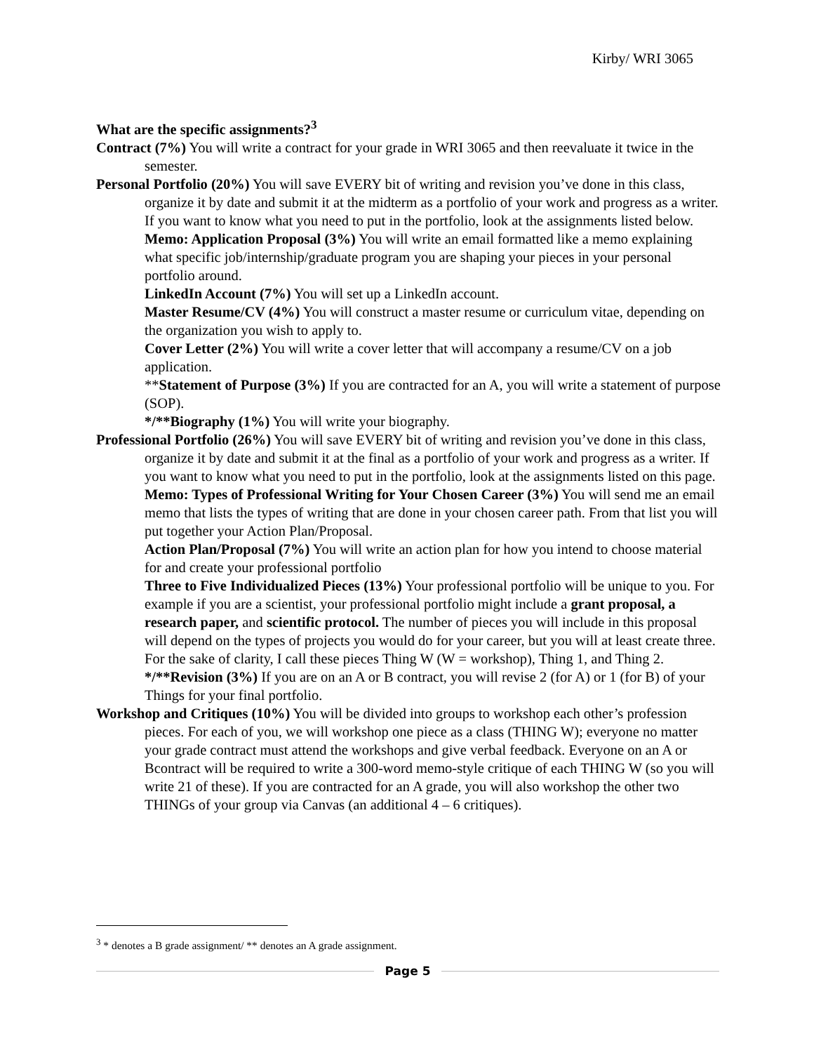Kirby/ WRI 3065
What are the specific assignments?<sup>3</sup>
Contract (7%) You will write a contract for your grade in WRI 3065 and then reevaluate it twice in the semester.
Personal Portfolio (20%) You will save EVERY bit of writing and revision you’ve done in this class, organize it by date and submit it at the midterm as a portfolio of your work and progress as a writer. If you want to know what you need to put in the portfolio, look at the assignments listed below.
Memo: Application Proposal (3%) You will write an email formatted like a memo explaining what specific job/internship/graduate program you are shaping your pieces in your personal portfolio around.
LinkedIn Account (7%) You will set up a LinkedIn account.
Master Resume/CV (4%) You will construct a master resume or curriculum vitae, depending on the organization you wish to apply to.
Cover Letter (2%) You will write a cover letter that will accompany a resume/CV on a job application.
**Statement of Purpose (3%) If you are contracted for an A, you will write a statement of purpose (SOP).
*/**Biography (1%) You will write your biography.
Professional Portfolio (26%) You will save EVERY bit of writing and revision you’ve done in this class, organize it by date and submit it at the final as a portfolio of your work and progress as a writer. If you want to know what you need to put in the portfolio, look at the assignments listed on this page.
Memo: Types of Professional Writing for Your Chosen Career (3%) You will send me an email memo that lists the types of writing that are done in your chosen career path. From that list you will put together your Action Plan/Proposal.
Action Plan/Proposal (7%) You will write an action plan for how you intend to choose material for and create your professional portfolio
Three to Five Individualized Pieces (13%) Your professional portfolio will be unique to you. For example if you are a scientist, your professional portfolio might include a grant proposal, a research paper, and scientific protocol. The number of pieces you will include in this proposal will depend on the types of projects you would do for your career, but you will at least create three. For the sake of clarity, I call these pieces Thing W (W = workshop), Thing 1, and Thing 2.
*/**Revision (3%) If you are on an A or B contract, you will revise 2 (for A) or 1 (for B) of your Things for your final portfolio.
Workshop and Critiques (10%) You will be divided into groups to workshop each other’s profession pieces. For each of you, we will workshop one piece as a class (THING W); everyone no matter your grade contract must attend the workshops and give verbal feedback. Everyone on an A or Bcontract will be required to write a 300-word memo-style critique of each THING W (so you will write 21 of these). If you are contracted for an A grade, you will also workshop the other two THINGs of your group via Canvas (an additional 4 – 6 critiques).
<sup>3</sup> * denotes a B grade assignment/ ** denotes an A grade assignment.
Page 5